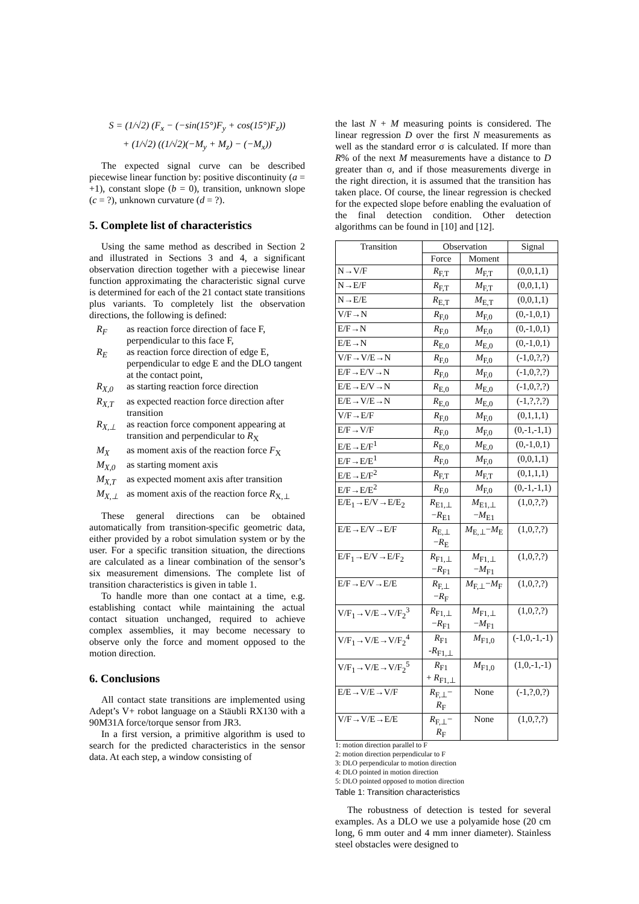S = (1/√2) (F<sub>x</sub> − (−sin(15°)F<sub>y</sub> + cos(15°)F<sub>z</sub>))
+ (1/√2) ((1/√2)(−M<sub>y</sub> + M<sub>z</sub>) − (−M<sub>x</sub>))
The expected signal curve can be described piecewise linear function by: positive discontinuity (a = +1), constant slope (b = 0), transition, unknown slope (c = ?), unknown curvature (d = ?).
5. Complete list of characteristics
Using the same method as described in Section 2 and illustrated in Sections 3 and 4, a significant observation direction together with a piecewise linear function approximating the characteristic signal curve is determined for each of the 21 contact state transitions plus variants. To completely list the observation directions, the following is defined:
R<sub>F</sub> as reaction force direction of face F, perpendicular to this face F,
R<sub>E</sub> as reaction force direction of edge E, perpendicular to edge E and the DLO tangent at the contact point,
R<sub>X,0</sub> as starting reaction force direction
R<sub>X,T</sub> as expected reaction force direction after transition
R<sub>X,⊥</sub> as reaction force component appearing at transition and perpendicular to R<sub>X</sub>
M<sub>X</sub> as moment axis of the reaction force F<sub>X</sub>
M<sub>X,0</sub> as starting moment axis
M<sub>X,T</sub> as expected moment axis after transition
M<sub>X,⊥</sub> as moment axis of the reaction force R<sub>X,⊥</sub>
These general directions can be obtained automatically from transition-specific geometric data, either provided by a robot simulation system or by the user. For a specific transition situation, the directions are calculated as a linear combination of the sensor’s six measurement dimensions. The complete list of transition characteristics is given in table 1.
To handle more than one contact at a time, e.g. establishing contact while maintaining the actual contact situation unchanged, required to achieve complex assemblies, it may become necessary to observe only the force and moment opposed to the motion direction.
6. Conclusions
All contact state transitions are implemented using Adept’s V+ robot language on a Stäubli RX130 with a 90M31A force/torque sensor from JR3.
In a first version, a primitive algorithm is used to search for the predicted characteristics in the sensor data. At each step, a window consisting of
the last N + M measuring points is considered. The linear regression D over the first N measurements as well as the standard error σ is calculated. If more than R% of the next M measurements have a distance to D greater than σ, and if those measurements diverge in the right direction, it is assumed that the transition has taken place. Of course, the linear regression is checked for the expected slope before enabling the evaluation of the final detection condition. Other detection algorithms can be found in [10] and [12].
| Transition | Observation | | Signal |
| --- | --- | --- | --- |
| | Force | Moment | |
| N→V/F | R<sub>F,T</sub> | M<sub>F,T</sub> | (0,0,1,1) |
| N→E/F | R<sub>F,T</sub> | M<sub>F,T</sub> | (0,0,1,1) |
| N→E/E | R<sub>E,T</sub> | M<sub>E,T</sub> | (0,0,1,1) |
| V/F→N | R<sub>F,0</sub> | M<sub>F,0</sub> | (0,-1,0,1) |
| E/F→N | R<sub>F,0</sub> | M<sub>F,0</sub> | (0,-1,0,1) |
| E/E→N | R<sub>E,0</sub> | M<sub>E,0</sub> | (0,-1,0,1) |
| V/F→V/E→N | R<sub>F,0</sub> | M<sub>F,0</sub> | (-1,0,?,?) |
| E/F→E/V→N | R<sub>F,0</sub> | M<sub>F,0</sub> | (-1,0,?,?) |
| E/E→E/V→N | R<sub>E,0</sub> | M<sub>E,0</sub> | (-1,0,?,?) |
| E/E→V/E→N | R<sub>E,0</sub> | M<sub>E,0</sub> | (-1,?,?,?) |
| V/F→E/F | R<sub>F,0</sub> | M<sub>F,0</sub> | (0,1,1,1) |
| E/F→V/F | R<sub>F,0</sub> | M<sub>F,0</sub> | (0,-1,-1,1) |
| E/E→E/F<sup>1</sup> | R<sub>E,0</sub> | M<sub>E,0</sub> | (0,-1,0,1) |
| E/F→E/E<sup>1</sup> | R<sub>F,0</sub> | M<sub>F,0</sub> | (0,0,1,1) |
| E/E→E/F<sup>2</sup> | R<sub>F,T</sub> | M<sub>F,T</sub> | (0,1,1,1) |
| E/F→E/E<sup>2</sup> | R<sub>F,0</sub> | M<sub>F,0</sub> | (0,-1,-1,1) |
| E/E<sub>1</sub>→E/V→E/E<sub>2</sub> | R<sub>E1,⊥</sub> − R<sub>E1</sub> | M<sub>E1,⊥</sub> − M<sub>E1</sub> | (1,0,?,?) |
| E/E→E/V→E/F | R<sub>E,⊥</sub> − R<sub>E</sub> | M<sub>E,⊥</sub>− M<sub>E</sub> | (1,0,?,?) |
| E/F<sub>1</sub>→E/V→E/F<sub>2</sub> | R<sub>F1,⊥</sub> − R<sub>F1</sub> | M<sub>F1,⊥</sub> − M<sub>F1</sub> | (1,0,?,?) |
| E/F→E/V→E/E | R<sub>F,⊥</sub> − R<sub>F</sub> | M<sub>F,⊥</sub>− M<sub>F</sub> | (1,0,?,?) |
| V/F<sub>1</sub>→V/E→V/F<sub>2</sub><sup>3</sup> | R<sub>F1,⊥</sub> − R<sub>F1</sub> | M<sub>F1,⊥</sub> − M<sub>F1</sub> | (1,0,?,?) |
| V/F<sub>1</sub>→V/E→V/F<sub>2</sub><sup>4</sup> | R<sub>F1</sub> - R<sub>F1,⊥</sub> | M<sub>F1,0</sub> | (-1,0,-1,-1) |
| V/F<sub>1</sub>→V/E→V/F<sub>2</sub><sup>5</sup> | R<sub>F1</sub> + R<sub>F1,⊥</sub> | M<sub>F1,0</sub> | (1,0,-1,-1) |
| E/E→V/E→V/F | R<sub>F,⊥</sub>− R<sub>F</sub> | None | (-1,?,0,?) |
| V/F→V/E→E/E | R<sub>F,⊥</sub>− R<sub>F</sub> | None | (1,0,?,?) |
1: motion direction parallel to F
2: motion direction perpendicular to F
3: DLO perpendicular to motion direction
4: DLO pointed in motion direction
5: DLO pointed opposed to motion direction
Table 1: Transition characteristics
The robustness of detection is tested for several examples. As a DLO we use a polyamide hose (20 cm long, 6 mm outer and 4 mm inner diameter). Stainless steel obstacles were designed to